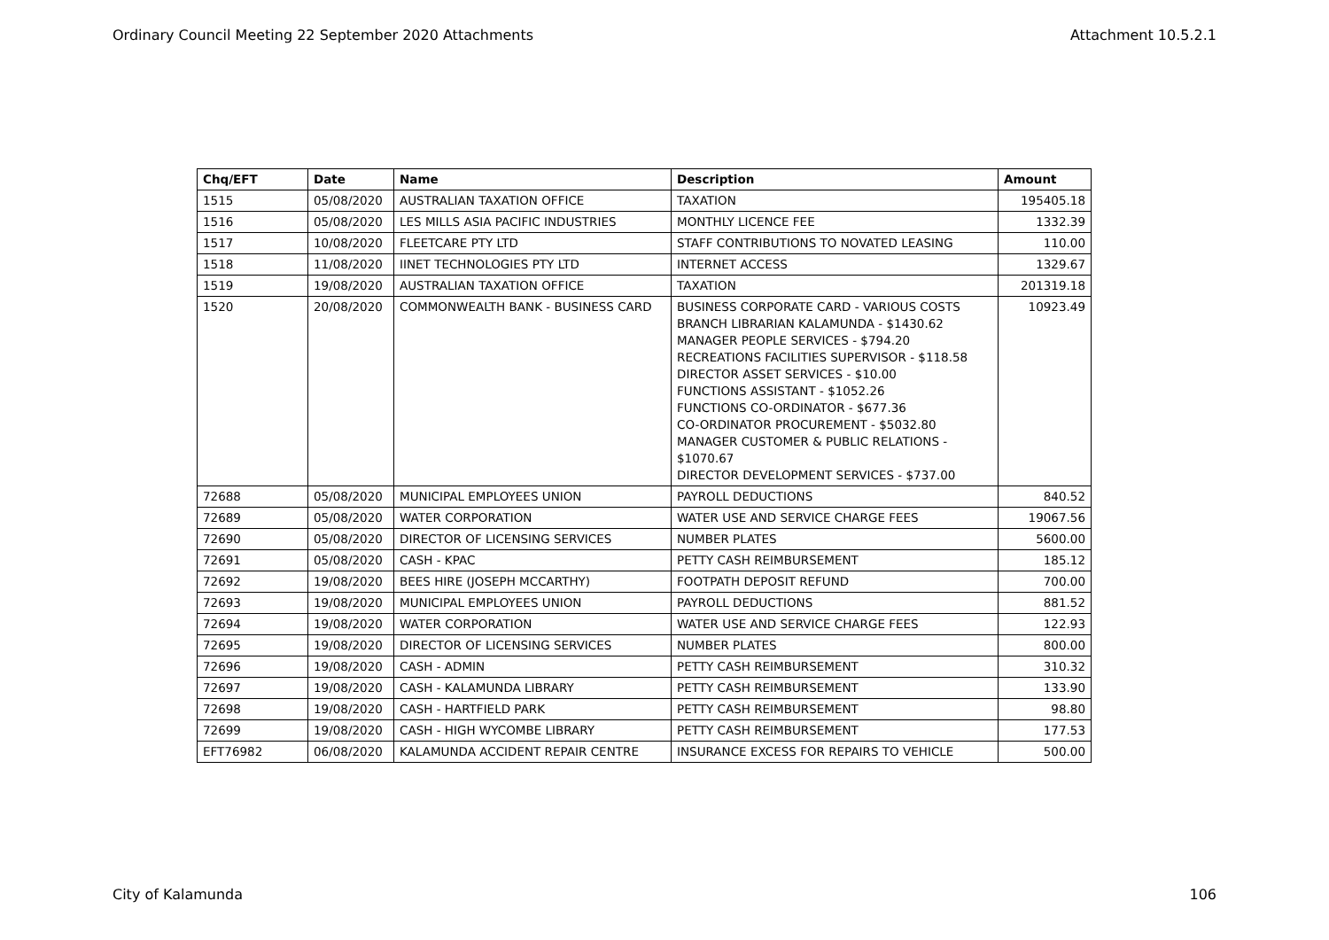Ordinary Council Meeting 22 September 2020 Attachments Attachment 10.5.2.1
| Chq/EFT | Date | Name | Description | Amount |
| --- | --- | --- | --- | --- |
| 1515 | 05/08/2020 | AUSTRALIAN TAXATION OFFICE | TAXATION | 195405.18 |
| 1516 | 05/08/2020 | LES MILLS ASIA PACIFIC INDUSTRIES | MONTHLY LICENCE FEE | 1332.39 |
| 1517 | 10/08/2020 | FLEETCARE PTY LTD | STAFF CONTRIBUTIONS TO NOVATED LEASING | 110.00 |
| 1518 | 11/08/2020 | IINET TECHNOLOGIES PTY LTD | INTERNET ACCESS | 1329.67 |
| 1519 | 19/08/2020 | AUSTRALIAN TAXATION OFFICE | TAXATION | 201319.18 |
| 1520 | 20/08/2020 | COMMONWEALTH BANK - BUSINESS CARD | BUSINESS CORPORATE CARD - VARIOUS COSTS BRANCH LIBRARIAN KALAMUNDA - $1430.62 MANAGER PEOPLE SERVICES - $794.20 RECREATIONS FACILITIES SUPERVISOR - $118.58 DIRECTOR ASSET SERVICES - $10.00 FUNCTIONS ASSISTANT - $1052.26 FUNCTIONS CO-ORDINATOR - $677.36 CO-ORDINATOR PROCUREMENT - $5032.80 MANAGER CUSTOMER & PUBLIC RELATIONS - $1070.67 DIRECTOR DEVELOPMENT SERVICES - $737.00 | 10923.49 |
| 72688 | 05/08/2020 | MUNICIPAL EMPLOYEES UNION | PAYROLL DEDUCTIONS | 840.52 |
| 72689 | 05/08/2020 | WATER CORPORATION | WATER USE AND SERVICE CHARGE FEES | 19067.56 |
| 72690 | 05/08/2020 | DIRECTOR OF LICENSING SERVICES | NUMBER PLATES | 5600.00 |
| 72691 | 05/08/2020 | CASH - KPAC | PETTY CASH REIMBURSEMENT | 185.12 |
| 72692 | 19/08/2020 | BEES HIRE (JOSEPH MCCARTHY) | FOOTPATH DEPOSIT REFUND | 700.00 |
| 72693 | 19/08/2020 | MUNICIPAL EMPLOYEES UNION | PAYROLL DEDUCTIONS | 881.52 |
| 72694 | 19/08/2020 | WATER CORPORATION | WATER USE AND SERVICE CHARGE FEES | 122.93 |
| 72695 | 19/08/2020 | DIRECTOR OF LICENSING SERVICES | NUMBER PLATES | 800.00 |
| 72696 | 19/08/2020 | CASH - ADMIN | PETTY CASH REIMBURSEMENT | 310.32 |
| 72697 | 19/08/2020 | CASH - KALAMUNDA LIBRARY | PETTY CASH REIMBURSEMENT | 133.90 |
| 72698 | 19/08/2020 | CASH - HARTFIELD PARK | PETTY CASH REIMBURSEMENT | 98.80 |
| 72699 | 19/08/2020 | CASH - HIGH WYCOMBE LIBRARY | PETTY CASH REIMBURSEMENT | 177.53 |
| EFT76982 | 06/08/2020 | KALAMUNDA ACCIDENT REPAIR CENTRE | INSURANCE EXCESS FOR REPAIRS TO VEHICLE | 500.00 |
City of Kalamunda 106